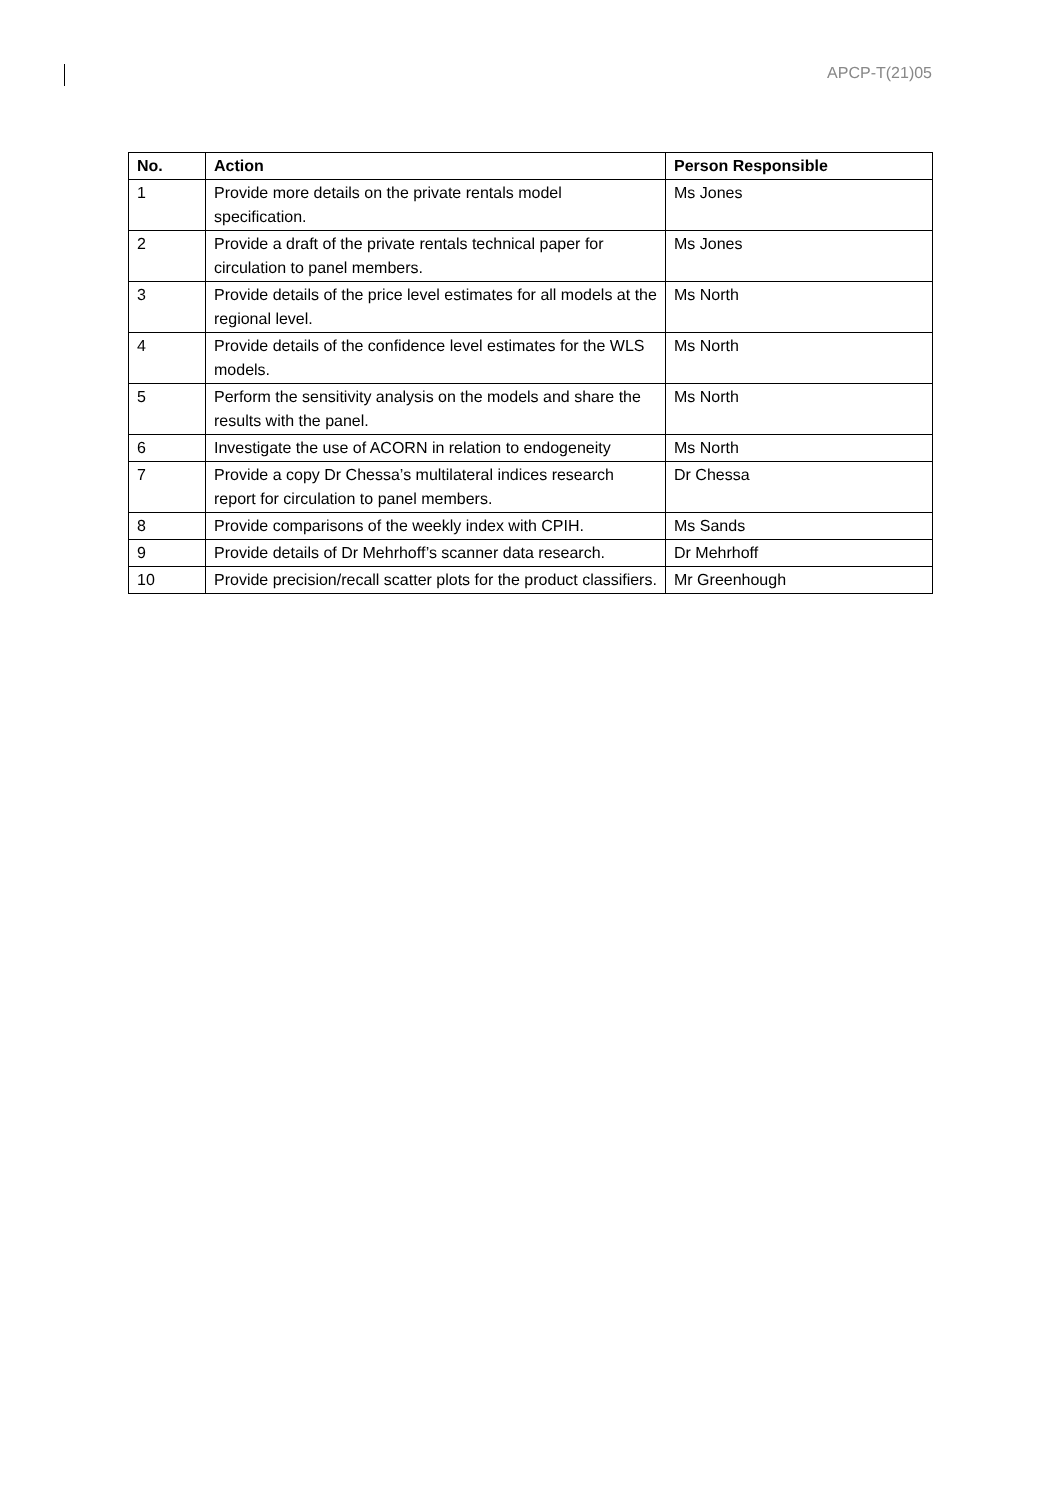APCP-T(21)05
| No. | Action | Person Responsible |
| --- | --- | --- |
| 1 | Provide more details on the private rentals model specification. | Ms Jones |
| 2 | Provide a draft of the private rentals technical paper for circulation to panel members. | Ms Jones |
| 3 | Provide details of the price level estimates for all models at the regional level. | Ms North |
| 4 | Provide details of the confidence level estimates for the WLS models. | Ms North |
| 5 | Perform the sensitivity analysis on the models and share the results with the panel. | Ms North |
| 6 | Investigate the use of ACORN in relation to endogeneity | Ms North |
| 7 | Provide a copy Dr Chessa’s multilateral indices research report for circulation to panel members. | Dr Chessa |
| 8 | Provide comparisons of the weekly index with CPIH. | Ms Sands |
| 9 | Provide details of Dr Mehrhoff’s scanner data research. | Dr Mehrhoff |
| 10 | Provide precision/recall scatter plots for the product classifiers. | Mr Greenhough |